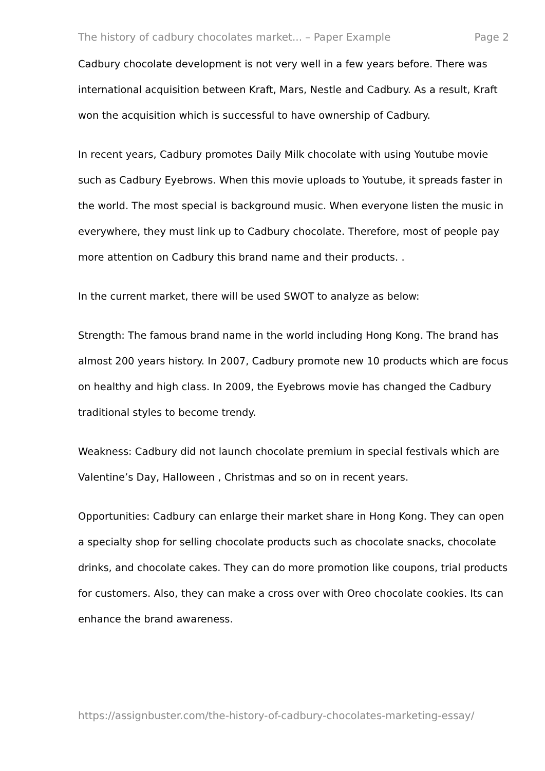The history of cadbury chocolates market... – Paper Example Page 2
Cadbury chocolate development is not very well in a few years before. There was international acquisition between Kraft, Mars, Nestle and Cadbury. As a result, Kraft won the acquisition which is successful to have ownership of Cadbury.
In recent years, Cadbury promotes Daily Milk chocolate with using Youtube movie such as Cadbury Eyebrows. When this movie uploads to Youtube, it spreads faster in the world. The most special is background music. When everyone listen the music in everywhere, they must link up to Cadbury chocolate. Therefore, most of people pay more attention on Cadbury this brand name and their products. .
In the current market, there will be used SWOT to analyze as below:
Strength: The famous brand name in the world including Hong Kong. The brand has almost 200 years history. In 2007, Cadbury promote new 10 products which are focus on healthy and high class. In 2009, the Eyebrows movie has changed the Cadbury traditional styles to become trendy.
Weakness: Cadbury did not launch chocolate premium in special festivals which are Valentine’s Day, Halloween , Christmas and so on in recent years.
Opportunities: Cadbury can enlarge their market share in Hong Kong. They can open a specialty shop for selling chocolate products such as chocolate snacks, chocolate drinks, and chocolate cakes. They can do more promotion like coupons, trial products for customers. Also, they can make a cross over with Oreo chocolate cookies. Its can enhance the brand awareness.
https://assignbuster.com/the-history-of-cadbury-chocolates-marketing-essay/